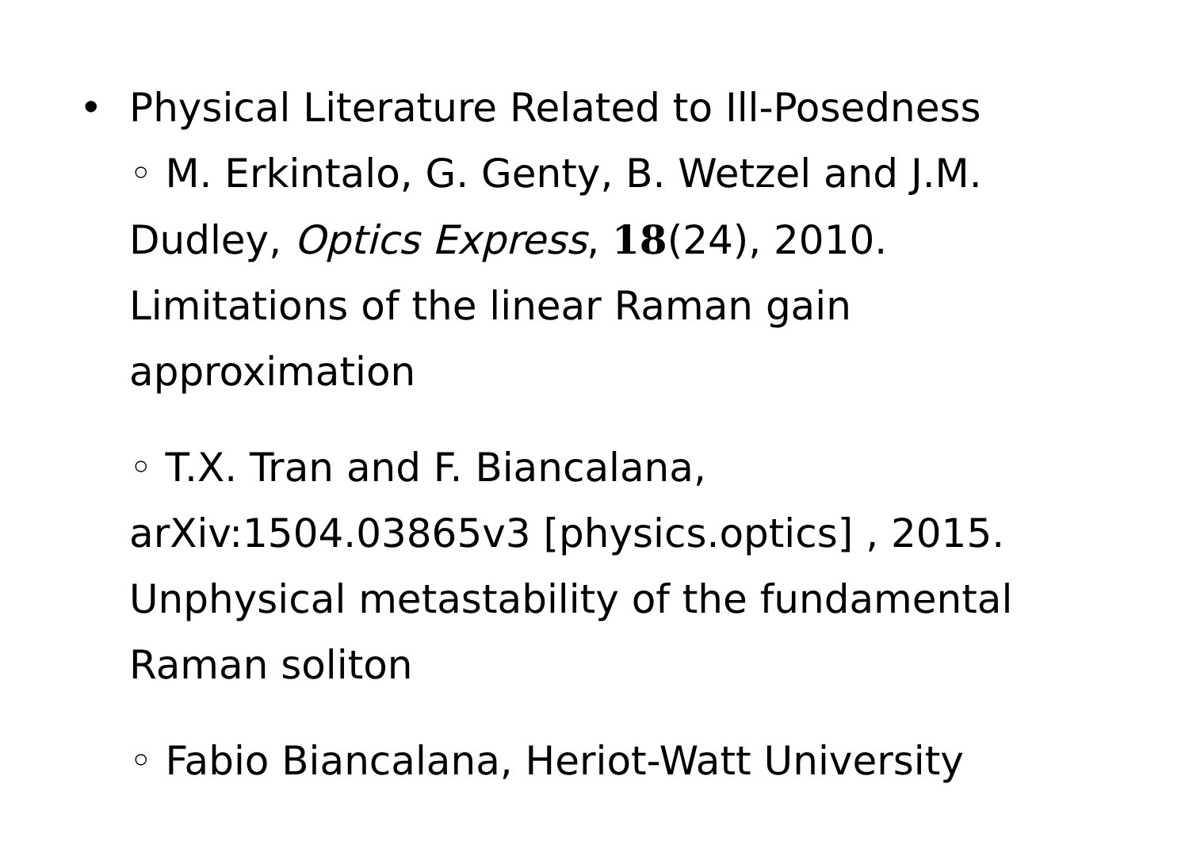•
Physical Literature Related to Ill-Posedness
◦ M. Erkintalo, G. Genty, B. Wetzel and J.M. Dudley, Optics Express, 18(24), 2010. Limitations of the linear Raman gain approximation
◦ T.X. Tran and F. Biancalana, arXiv:1504.03865v3 [physics.optics] , 2015. Unphysical metastability of the fundamental Raman soliton
◦ Fabio Biancalana, Heriot-Watt University